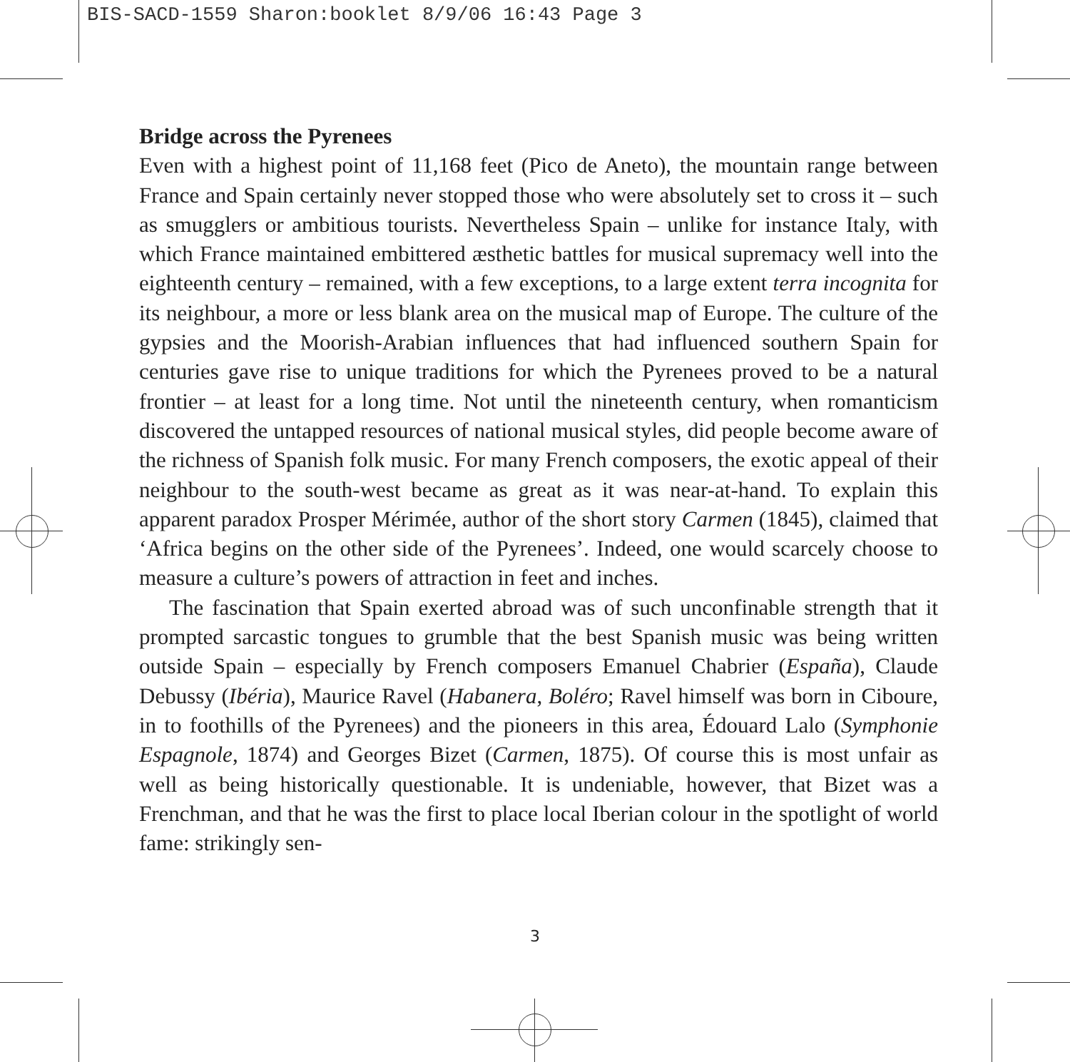BIS-SACD-1559 Sharon:booklet 8/9/06 16:43 Page 3
Bridge across the Pyrenees
Even with a highest point of 11,168 feet (Pico de Aneto), the mountain range between France and Spain certainly never stopped those who were absolutely set to cross it – such as smugglers or ambitious tourists. Nevertheless Spain – unlike for instance Italy, with which France maintained embittered æsthetic battles for musical supremacy well into the eighteenth century – remained, with a few exceptions, to a large extent terra incognita for its neighbour, a more or less blank area on the musical map of Europe. The culture of the gypsies and the Moorish-Arabian influences that had influenced southern Spain for centuries gave rise to unique traditions for which the Pyrenees proved to be a natural frontier – at least for a long time. Not until the nineteenth century, when romanticism discovered the untapped resources of national musical styles, did people become aware of the richness of Spanish folk music. For many French composers, the exotic appeal of their neighbour to the south-west became as great as it was near-at-hand. To explain this apparent paradox Prosper Mérimée, author of the short story Carmen (1845), claimed that ‘Africa begins on the other side of the Pyrenees’. Indeed, one would scarcely choose to measure a culture’s powers of attraction in feet and inches.
The fascination that Spain exerted abroad was of such unconfinable strength that it prompted sarcastic tongues to grumble that the best Spanish music was being written outside Spain – especially by French composers Emanuel Chabrier (España), Claude Debussy (Ibéria), Maurice Ravel (Habanera, Boléro; Ravel himself was born in Ciboure, in to foothills of the Pyrenees) and the pioneers in this area, Édouard Lalo (Symphonie Espagnole, 1874) and Georges Bizet (Carmen, 1875). Of course this is most unfair as well as being historically questionable. It is undeniable, however, that Bizet was a Frenchman, and that he was the first to place local Iberian colour in the spotlight of world fame: strikingly sen-
3